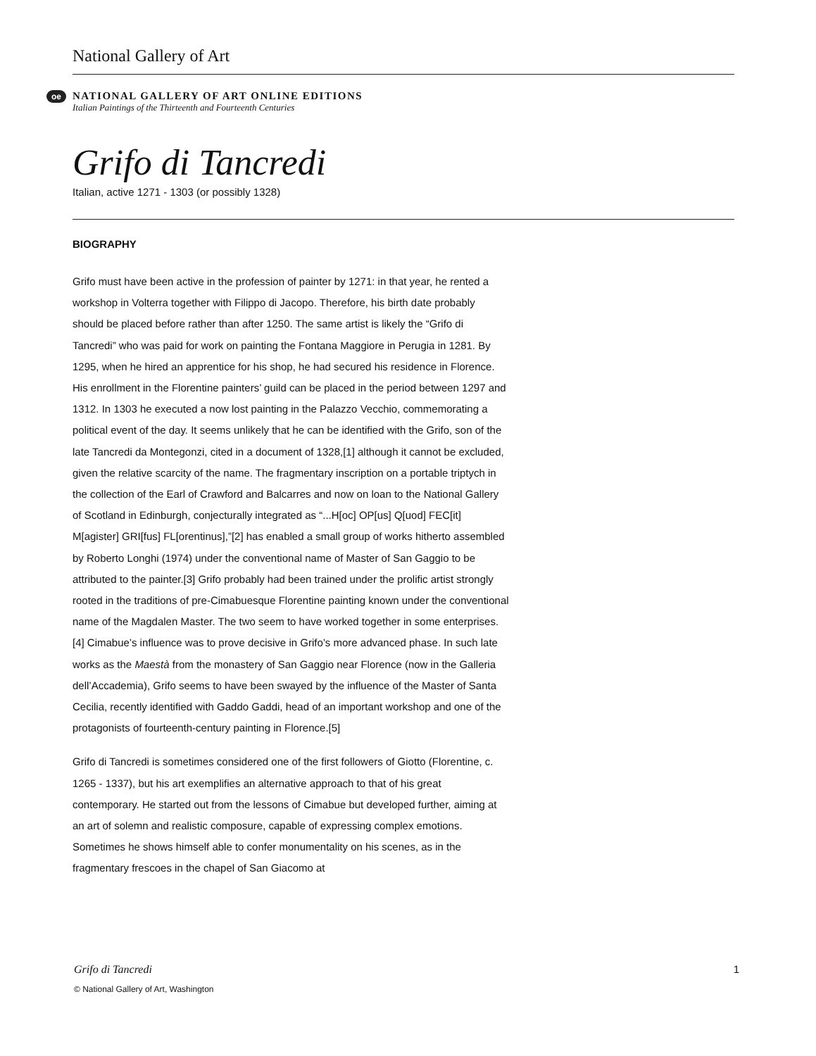National Gallery of Art
oe
NATIONAL GALLERY OF ART ONLINE EDITIONS
Italian Paintings of the Thirteenth and Fourteenth Centuries
Grifo di Tancredi
Italian, active 1271 - 1303 (or possibly 1328)
BIOGRAPHY
Grifo must have been active in the profession of painter by 1271: in that year, he rented a workshop in Volterra together with Filippo di Jacopo. Therefore, his birth date probably should be placed before rather than after 1250. The same artist is likely the “Grifo di Tancredi” who was paid for work on painting the Fontana Maggiore in Perugia in 1281. By 1295, when he hired an apprentice for his shop, he had secured his residence in Florence. His enrollment in the Florentine painters’ guild can be placed in the period between 1297 and 1312. In 1303 he executed a now lost painting in the Palazzo Vecchio, commemorating a political event of the day. It seems unlikely that he can be identified with the Grifo, son of the late Tancredi da Montegonzi, cited in a document of 1328,[1] although it cannot be excluded, given the relative scarcity of the name. The fragmentary inscription on a portable triptych in the collection of the Earl of Crawford and Balcarres and now on loan to the National Gallery of Scotland in Edinburgh, conjecturally integrated as “...H[oc] OP[us] Q[uod] FEC[it] M[agister] GRI[fus] FL[orentinus],”[2] has enabled a small group of works hitherto assembled by Roberto Longhi (1974) under the conventional name of Master of San Gaggio to be attributed to the painter.[3] Grifo probably had been trained under the prolific artist strongly rooted in the traditions of pre-Cimabuesque Florentine painting known under the conventional name of the Magdalen Master. The two seem to have worked together in some enterprises.[4] Cimabue’s influence was to prove decisive in Grifo’s more advanced phase. In such late works as the Maestà from the monastery of San Gaggio near Florence (now in the Galleria dell’Accademia), Grifo seems to have been swayed by the influence of the Master of Santa Cecilia, recently identified with Gaddo Gaddi, head of an important workshop and one of the protagonists of fourteenth-century painting in Florence.[5]
Grifo di Tancredi is sometimes considered one of the first followers of Giotto (Florentine, c. 1265 - 1337), but his art exemplifies an alternative approach to that of his great contemporary. He started out from the lessons of Cimabue but developed further, aiming at an art of solemn and realistic composure, capable of expressing complex emotions. Sometimes he shows himself able to confer monumentality on his scenes, as in the fragmentary frescoes in the chapel of San Giacomo at
Grifo di Tancredi 1
© National Gallery of Art, Washington